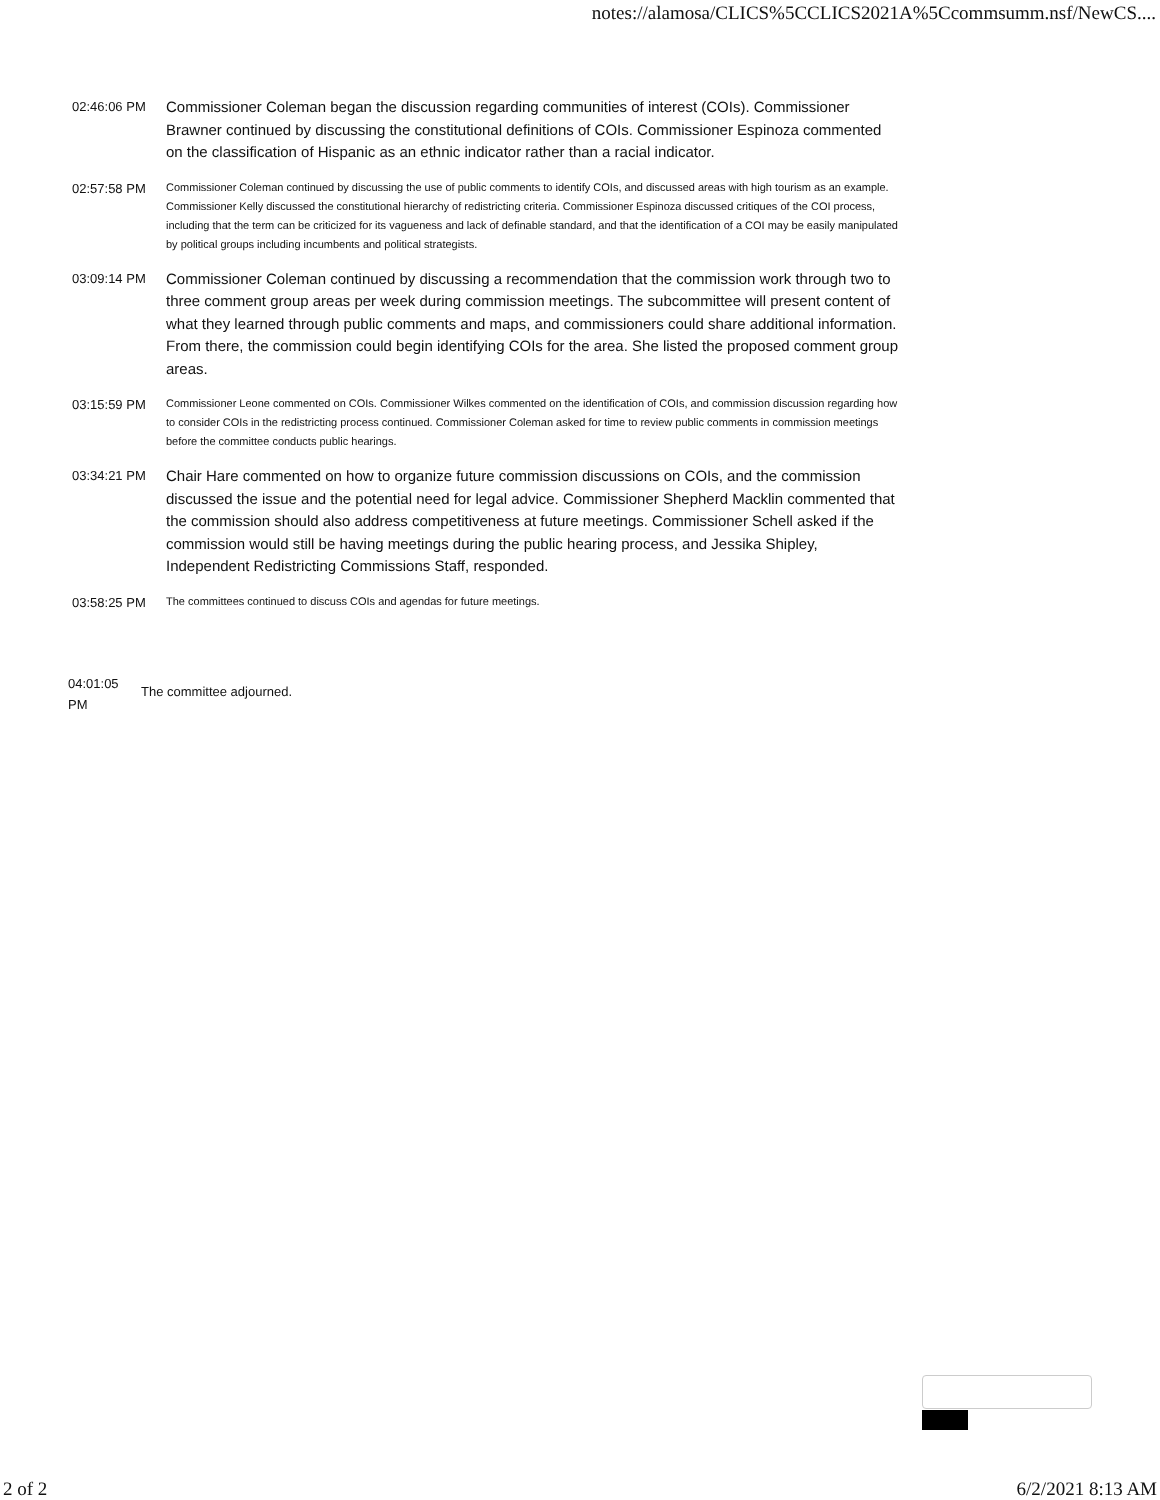notes://alamosa/CLICS%5CCLICS2021A%5Ccommsumm.nsf/NewCS....
| 02:46:06 PM | Commissioner Coleman began the discussion regarding communities of interest (COIs). Commissioner Brawner continued by discussing the constitutional definitions of COIs. Commissioner Espinoza commented on the classification of Hispanic as an ethnic indicator rather than a racial indicator. |
| 02:57:58 PM | Commissioner Coleman continued by discussing the use of public comments to identify COIs, and discussed areas with high tourism as an example. Commissioner Kelly discussed the constitutional hierarchy of redistricting criteria. Commissioner Espinoza discussed critiques of the COI process, including that the term can be criticized for its vagueness and lack of definable standard, and that the identification of a COI may be easily manipulated by political groups including incumbents and political strategists. |
| 03:09:14 PM | Commissioner Coleman continued by discussing a recommendation that the commission work through two to three comment group areas per week during commission meetings. The subcommittee will present content of what they learned through public comments and maps, and commissioners could share additional information. From there, the commission could begin identifying COIs for the area. She listed the proposed comment group areas. |
| 03:15:59 PM | Commissioner Leone commented on COIs. Commissioner Wilkes commented on the identification of COIs, and commission discussion regarding how to consider COIs in the redistricting process continued. Commissioner Coleman asked for time to review public comments in commission meetings before the committee conducts public hearings. |
| 03:34:21 PM | Chair Hare commented on how to organize future commission discussions on COIs, and the commission discussed the issue and the potential need for legal advice. Commissioner Shepherd Macklin commented that the commission should also address competitiveness at future meetings. Commissioner Schell asked if the commission would still be having meetings during the public hearing process, and Jessika Shipley, Independent Redistricting Commissions Staff, responded. |
| 03:58:25 PM | The committees continued to discuss COIs and agendas for future meetings. |
04:01:05
PM
The committee adjourned.
2 of 2 6/2/2021 8:13 AM